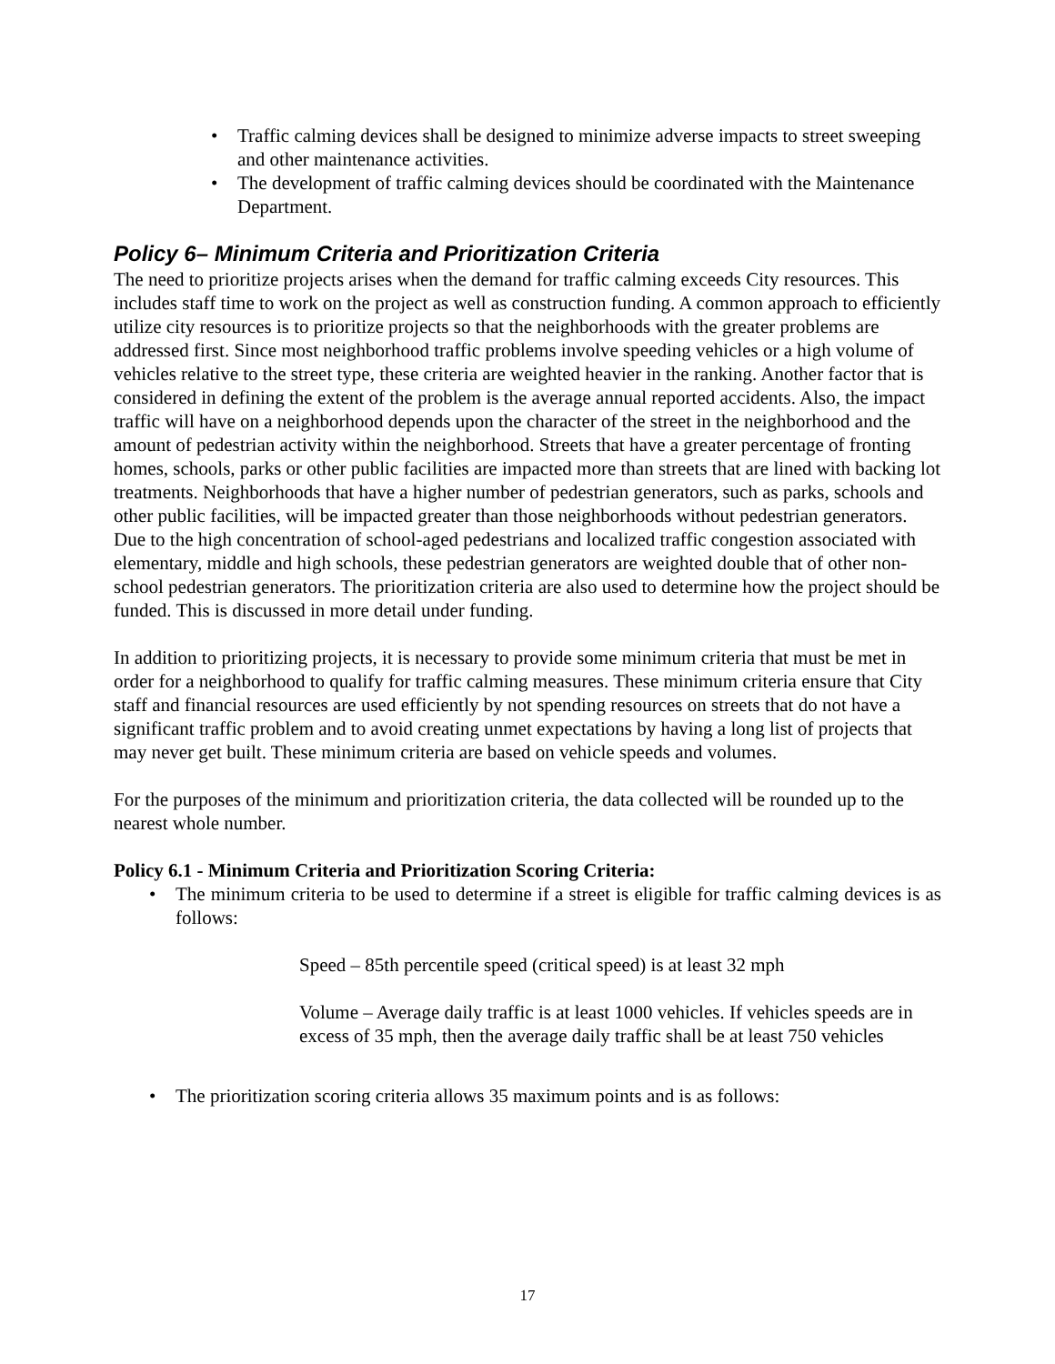• Traffic calming devices shall be designed to minimize adverse impacts to street sweeping and other maintenance activities.
• The development of traffic calming devices should be coordinated with the Maintenance Department.
Policy 6– Minimum Criteria and Prioritization Criteria
The need to prioritize projects arises when the demand for traffic calming exceeds City resources. This includes staff time to work on the project as well as construction funding. A common approach to efficiently utilize city resources is to prioritize projects so that the neighborhoods with the greater problems are addressed first. Since most neighborhood traffic problems involve speeding vehicles or a high volume of vehicles relative to the street type, these criteria are weighted heavier in the ranking. Another factor that is considered in defining the extent of the problem is the average annual reported accidents. Also, the impact traffic will have on a neighborhood depends upon the character of the street in the neighborhood and the amount of pedestrian activity within the neighborhood. Streets that have a greater percentage of fronting homes, schools, parks or other public facilities are impacted more than streets that are lined with backing lot treatments. Neighborhoods that have a higher number of pedestrian generators, such as parks, schools and other public facilities, will be impacted greater than those neighborhoods without pedestrian generators. Due to the high concentration of school-aged pedestrians and localized traffic congestion associated with elementary, middle and high schools, these pedestrian generators are weighted double that of other non-school pedestrian generators. The prioritization criteria are also used to determine how the project should be funded. This is discussed in more detail under funding.
In addition to prioritizing projects, it is necessary to provide some minimum criteria that must be met in order for a neighborhood to qualify for traffic calming measures. These minimum criteria ensure that City staff and financial resources are used efficiently by not spending resources on streets that do not have a significant traffic problem and to avoid creating unmet expectations by having a long list of projects that may never get built. These minimum criteria are based on vehicle speeds and volumes.
For the purposes of the minimum and prioritization criteria, the data collected will be rounded up to the nearest whole number.
Policy 6.1 - Minimum Criteria and Prioritization Scoring Criteria:
• The minimum criteria to be used to determine if a street is eligible for traffic calming devices is as follows:
Speed – 85th percentile speed (critical speed) is at least 32 mph
Volume – Average daily traffic is at least 1000 vehicles. If vehicles speeds are in excess of 35 mph, then the average daily traffic shall be at least 750 vehicles
• The prioritization scoring criteria allows 35 maximum points and is as follows:
17